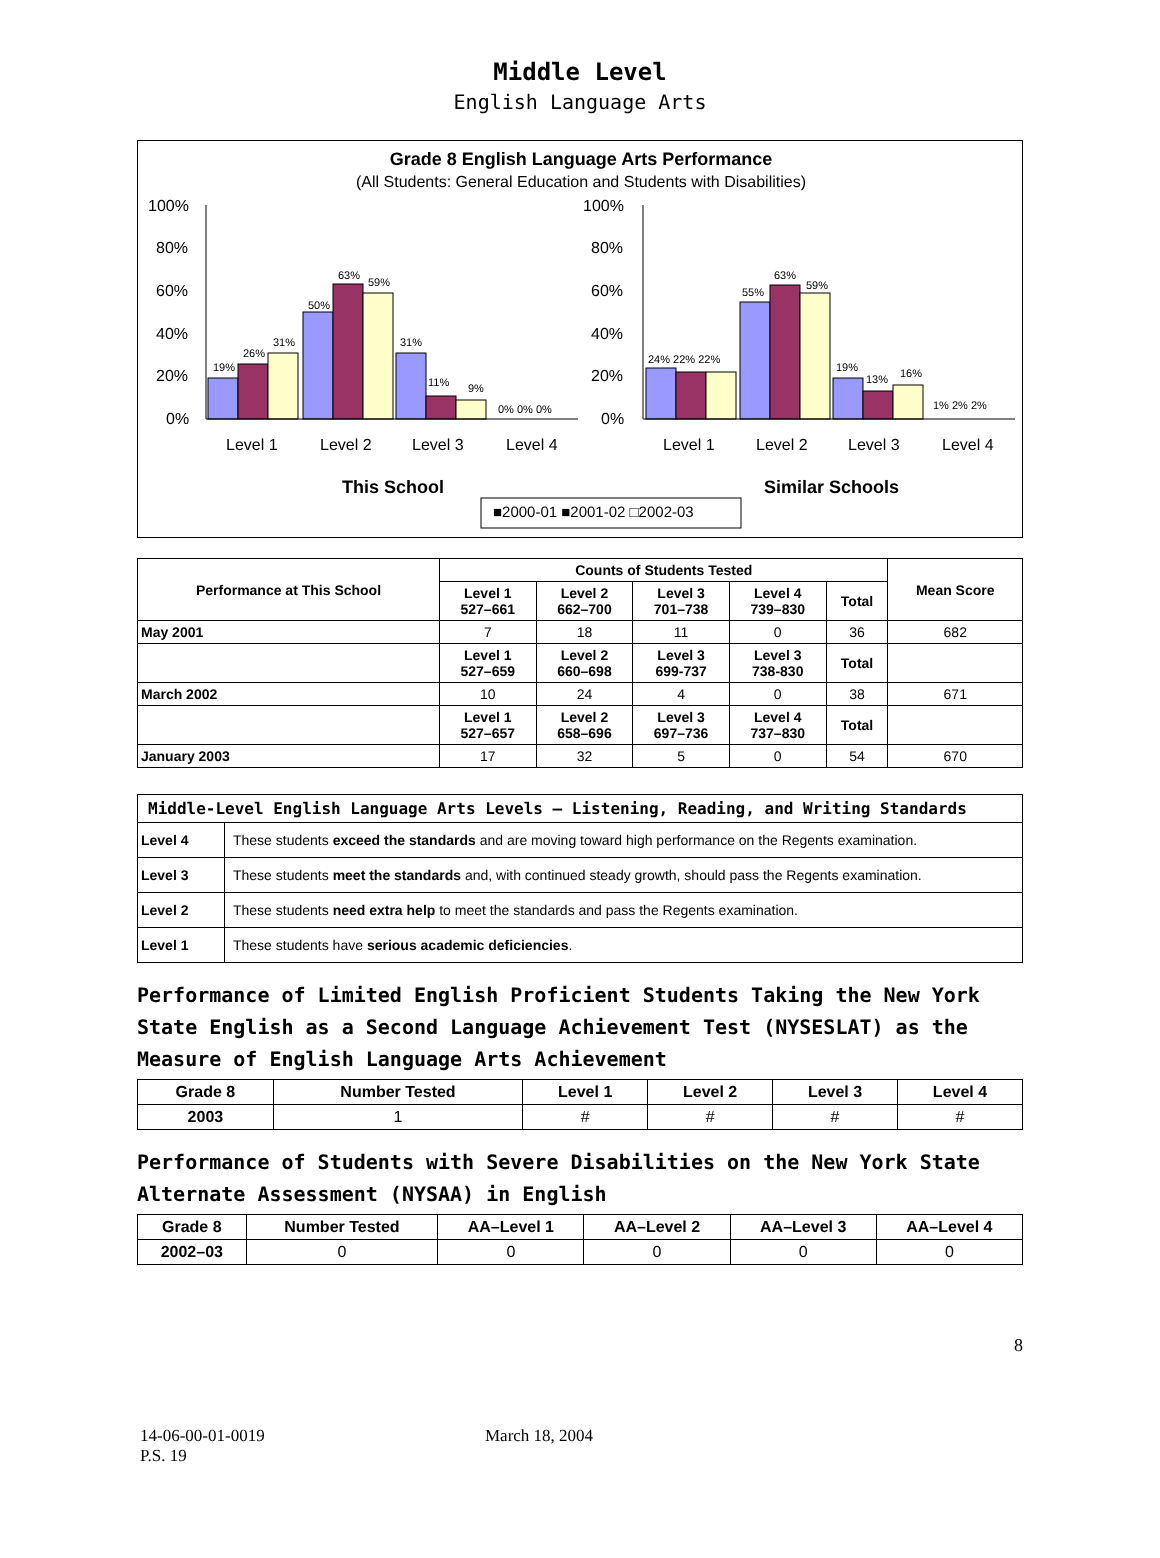Middle Level
English Language Arts
Grade 8 English Language Arts Performance
(All Students: General Education and Students with Disabilities)
19%
26%
31%
50%
63%
59%
31%
11%
9%
0% 0% 0%
24% 22% 22%
55%
63%
59%
19%
13%
16%
1% 2% 2%
100%
80%
60%
40%
20%
0%
100%
80%
60%
40%
20%
0%
Level 1
Level 2
Level 3
Level 4
Level 1
Level 2
Level 3
Level 4
This School
Similar Schools
■2000-01 ■2001-02 □2002-03
| Performance at This School | Counts of Students Tested | | | | | Mean Score |
| --- | --- | --- | --- | --- | --- | --- |
| | Level 1 527–661 | Level 2 662–700 | Level 3 701–738 | Level 4 739–830 | Total | |
| May 2001 | 7 | 18 | 11 | 0 | 36 | 682 |
| | Level 1 527–659 | Level 2 660–698 | Level 3 699-737 | Level 3 738-830 | Total | |
| March 2002 | 10 | 24 | 4 | 0 | 38 | 671 |
| | Level 1 527–657 | Level 2 658–696 | Level 3 697–736 | Level 4 737–830 | Total | |
| January 2003 | 17 | 32 | 5 | 0 | 54 | 670 |
| Middle-Level English Language Arts Levels — Listening, Reading, and Writing Standards | |
| --- | --- |
| Level 4 | These students exceed the standards and are moving toward high performance on the Regents examination. |
| Level 3 | These students meet the standards and, with continued steady growth, should pass the Regents examination. |
| Level 2 | These students need extra help to meet the standards and pass the Regents examination. |
| Level 1 | These students have serious academic deficiencies . |
Performance of Limited English Proficient Students Taking the New York State English as a Second Language Achievement Test (NYSESLAT) as the Measure of English Language Arts Achievement
| Grade 8 | Number Tested | Level 1 | Level 2 | Level 3 | Level 4 |
| --- | --- | --- | --- | --- | --- |
| 2003 | 1 | # | # | # | # |
Performance of Students with Severe Disabilities on the New York State Alternate Assessment (NYSAA) in English
| Grade 8 | Number Tested | AA–Level 1 | AA–Level 2 | AA–Level 3 | AA–Level 4 |
| --- | --- | --- | --- | --- | --- |
| 2002–03 | 0 | 0 | 0 | 0 | 0 |
8
14-06-00-01-0019
P.S. 19
March 18, 2004